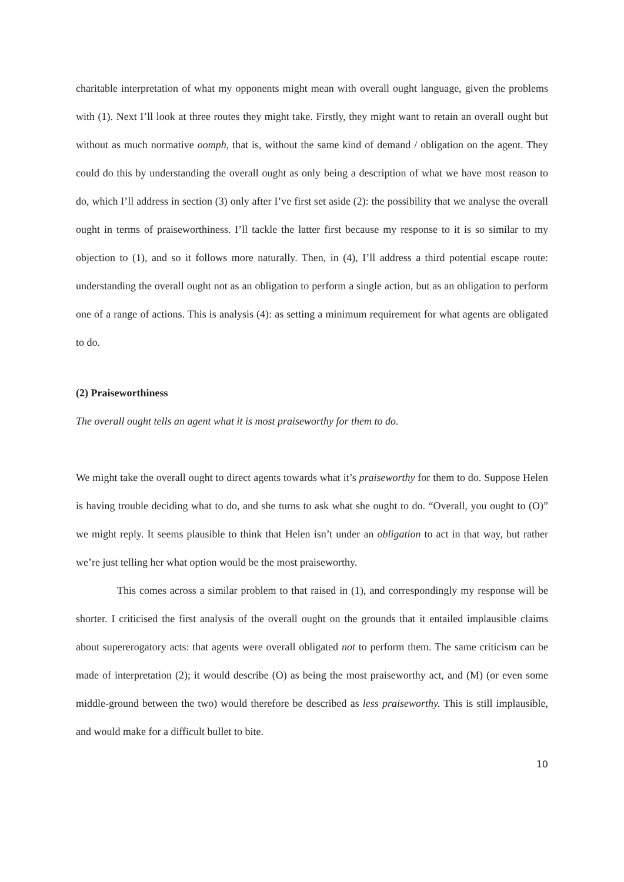charitable interpretation of what my opponents might mean with overall ought language, given the problems with (1). Next I’ll look at three routes they might take. Firstly, they might want to retain an overall ought but without as much normative oomph, that is, without the same kind of demand / obligation on the agent. They could do this by understanding the overall ought as only being a description of what we have most reason to do, which I’ll address in section (3) only after I’ve first set aside (2): the possibility that we analyse the overall ought in terms of praiseworthiness. I’ll tackle the latter first because my response to it is so similar to my objection to (1), and so it follows more naturally. Then, in (4), I’ll address a third potential escape route: understanding the overall ought not as an obligation to perform a single action, but as an obligation to perform one of a range of actions. This is analysis (4): as setting a minimum requirement for what agents are obligated to do.
(2) Praiseworthiness
The overall ought tells an agent what it is most praiseworthy for them to do.
We might take the overall ought to direct agents towards what it’s praiseworthy for them to do. Suppose Helen is having trouble deciding what to do, and she turns to ask what she ought to do. “Overall, you ought to (O)” we might reply. It seems plausible to think that Helen isn’t under an obligation to act in that way, but rather we’re just telling her what option would be the most praiseworthy.
This comes across a similar problem to that raised in (1), and correspondingly my response will be shorter. I criticised the first analysis of the overall ought on the grounds that it entailed implausible claims about supererogatory acts: that agents were overall obligated not to perform them. The same criticism can be made of interpretation (2); it would describe (O) as being the most praiseworthy act, and (M) (or even some middle-ground between the two) would therefore be described as less praiseworthy. This is still implausible, and would make for a difficult bullet to bite.
10